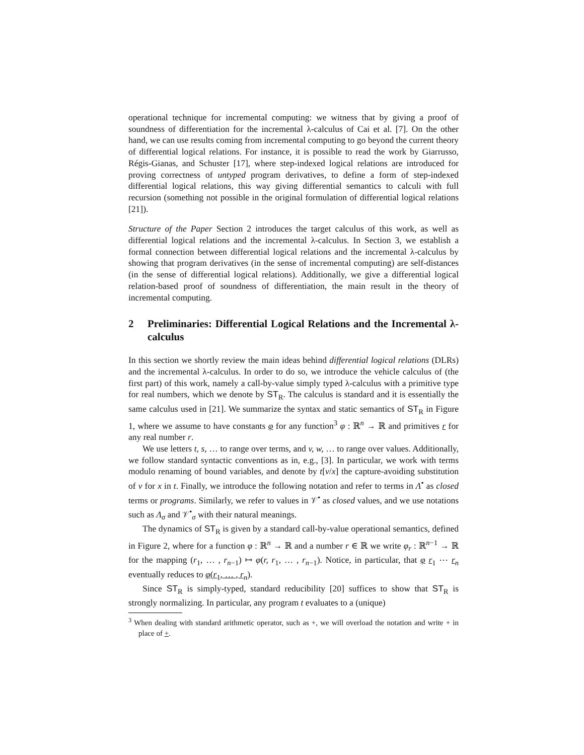operational technique for incremental computing: we witness that by giving a proof of soundness of differentiation for the incremental λ-calculus of Cai et al. [7]. On the other hand, we can use results coming from incremental computing to go beyond the current theory of differential logical relations. For instance, it is possible to read the work by Giarrusso, Régis-Gianas, and Schuster [17], where step-indexed logical relations are introduced for proving correctness of untyped program derivatives, to define a form of step-indexed differential logical relations, this way giving differential semantics to calculi with full recursion (something not possible in the original formulation of differential logical relations [21]).
Structure of the Paper Section 2 introduces the target calculus of this work, as well as differential logical relations and the incremental λ-calculus. In Section 3, we establish a formal connection between differential logical relations and the incremental λ-calculus by showing that program derivatives (in the sense of incremental computing) are self-distances (in the sense of differential logical relations). Additionally, we give a differential logical relation-based proof of soundness of differentiation, the main result in the theory of incremental computing.
2 Preliminaries: Differential Logical Relations and the Incremental λ-calculus
In this section we shortly review the main ideas behind differential logical relations (DLRs) and the incremental λ-calculus. In order to do so, we introduce the vehicle calculus of (the first part) of this work, namely a call-by-value simply typed λ-calculus with a primitive type for real numbers, which we denote by ST<sub>R</sub>. The calculus is standard and it is essentially the same calculus used in [21]. We summarize the syntax and static semantics of ST<sub>R</sub> in Figure 1, where we assume to have constants φ for any function<sup>3</sup> φ : ℝ<sup>n</sup> → ℝ and primitives r for any real number r.
We use letters t, s, … to range over terms, and v, w, … to range over values. Additionally, we follow standard syntactic conventions as in, e.g., [3]. In particular, we work with terms modulo renaming of bound variables, and denote by t[v/x] the capture-avoiding substitution of v for x in t. Finally, we introduce the following notation and refer to terms in Λ<sup>•</sup> as closed terms or programs. Similarly, we refer to values in 𝒱<sup>•</sup> as closed values, and we use notations such as Λ<sub>σ</sub> and 𝒱<sup>•</sup><sub>σ</sub> with their natural meanings.
The dynamics of ST<sub>R</sub> is given by a standard call-by-value operational semantics, defined in Figure 2, where for a function φ : ℝ<sup>n</sup> → ℝ and a number r ∈ ℝ we write φ<sub>r</sub> : ℝ<sup>n−1</sup> → ℝ for the mapping (r<sub>1</sub>, … , r<sub>n−1</sub>) ↦ φ(r, r<sub>1</sub>, … , r<sub>n−1</sub>). Notice, in particular, that φ r<sub>1</sub> ⋯ r<sub>n</sub> eventually reduces to φ(r<sub>1</sub>, … , r<sub>n</sub>).
Since ST<sub>R</sub> is simply-typed, standard reducibility [20] suffices to show that ST<sub>R</sub> is strongly normalizing. In particular, any program t evaluates to a (unique)
<sup>3</sup> When dealing with standard arithmetic operator, such as +, we will overload the notation and write + in place of +.